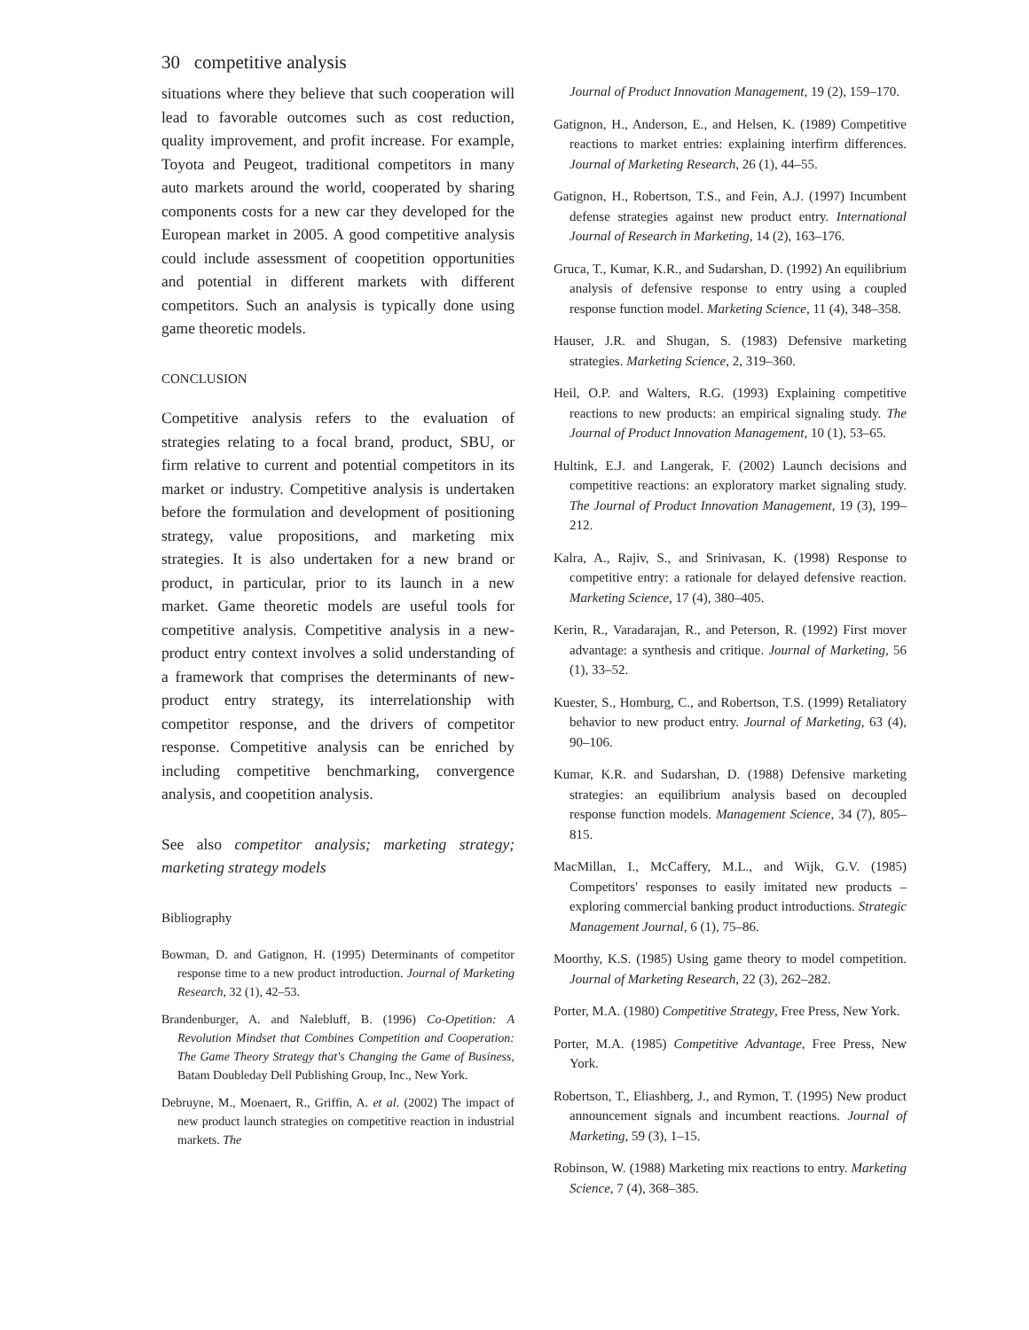30 competitive analysis
situations where they believe that such cooperation will lead to favorable outcomes such as cost reduction, quality improvement, and profit increase. For example, Toyota and Peugeot, traditional competitors in many auto markets around the world, cooperated by sharing components costs for a new car they developed for the European market in 2005. A good competitive analysis could include assessment of coopetition opportunities and potential in different markets with different competitors. Such an analysis is typically done using game theoretic models.
CONCLUSION
Competitive analysis refers to the evaluation of strategies relating to a focal brand, product, SBU, or firm relative to current and potential competitors in its market or industry. Competitive analysis is undertaken before the formulation and development of positioning strategy, value propositions, and marketing mix strategies. It is also undertaken for a new brand or product, in particular, prior to its launch in a new market. Game theoretic models are useful tools for competitive analysis. Competitive analysis in a new-product entry context involves a solid understanding of a framework that comprises the determinants of new-product entry strategy, its interrelationship with competitor response, and the drivers of competitor response. Competitive analysis can be enriched by including competitive benchmarking, convergence analysis, and coopetition analysis.
See also competitor analysis; marketing strategy; marketing strategy models
Bibliography
Bowman, D. and Gatignon, H. (1995) Determinants of competitor response time to a new product introduction. Journal of Marketing Research, 32 (1), 42–53.
Brandenburger, A. and Nalebluff, B. (1996) Co-Opetition: A Revolution Mindset that Combines Competition and Cooperation: The Game Theory Strategy that's Changing the Game of Business, Batam Doubleday Dell Publishing Group, Inc., New York.
Debruyne, M., Moenaert, R., Griffin, A. et al. (2002) The impact of new product launch strategies on competitive reaction in industrial markets. The
Journal of Product Innovation Management, 19 (2), 159–170.
Gatignon, H., Anderson, E., and Helsen, K. (1989) Competitive reactions to market entries: explaining interfirm differences. Journal of Marketing Research, 26 (1), 44–55.
Gatignon, H., Robertson, T.S., and Fein, A.J. (1997) Incumbent defense strategies against new product entry. International Journal of Research in Marketing, 14 (2), 163–176.
Gruca, T., Kumar, K.R., and Sudarshan, D. (1992) An equilibrium analysis of defensive response to entry using a coupled response function model. Marketing Science, 11 (4), 348–358.
Hauser, J.R. and Shugan, S. (1983) Defensive marketing strategies. Marketing Science, 2, 319–360.
Heil, O.P. and Walters, R.G. (1993) Explaining competitive reactions to new products: an empirical signaling study. The Journal of Product Innovation Management, 10 (1), 53–65.
Hultink, E.J. and Langerak, F. (2002) Launch decisions and competitive reactions: an exploratory market signaling study. The Journal of Product Innovation Management, 19 (3), 199–212.
Kalra, A., Rajiv, S., and Srinivasan, K. (1998) Response to competitive entry: a rationale for delayed defensive reaction. Marketing Science, 17 (4), 380–405.
Kerin, R., Varadarajan, R., and Peterson, R. (1992) First mover advantage: a synthesis and critique. Journal of Marketing, 56 (1), 33–52.
Kuester, S., Homburg, C., and Robertson, T.S. (1999) Retaliatory behavior to new product entry. Journal of Marketing, 63 (4), 90–106.
Kumar, K.R. and Sudarshan, D. (1988) Defensive marketing strategies: an equilibrium analysis based on decoupled response function models. Management Science, 34 (7), 805–815.
MacMillan, I., McCaffery, M.L., and Wijk, G.V. (1985) Competitors' responses to easily imitated new products – exploring commercial banking product introductions. Strategic Management Journal, 6 (1), 75–86.
Moorthy, K.S. (1985) Using game theory to model competition. Journal of Marketing Research, 22 (3), 262–282.
Porter, M.A. (1980) Competitive Strategy, Free Press, New York.
Porter, M.A. (1985) Competitive Advantage, Free Press, New York.
Robertson, T., Eliashberg, J., and Rymon, T. (1995) New product announcement signals and incumbent reactions. Journal of Marketing, 59 (3), 1–15.
Robinson, W. (1988) Marketing mix reactions to entry. Marketing Science, 7 (4), 368–385.